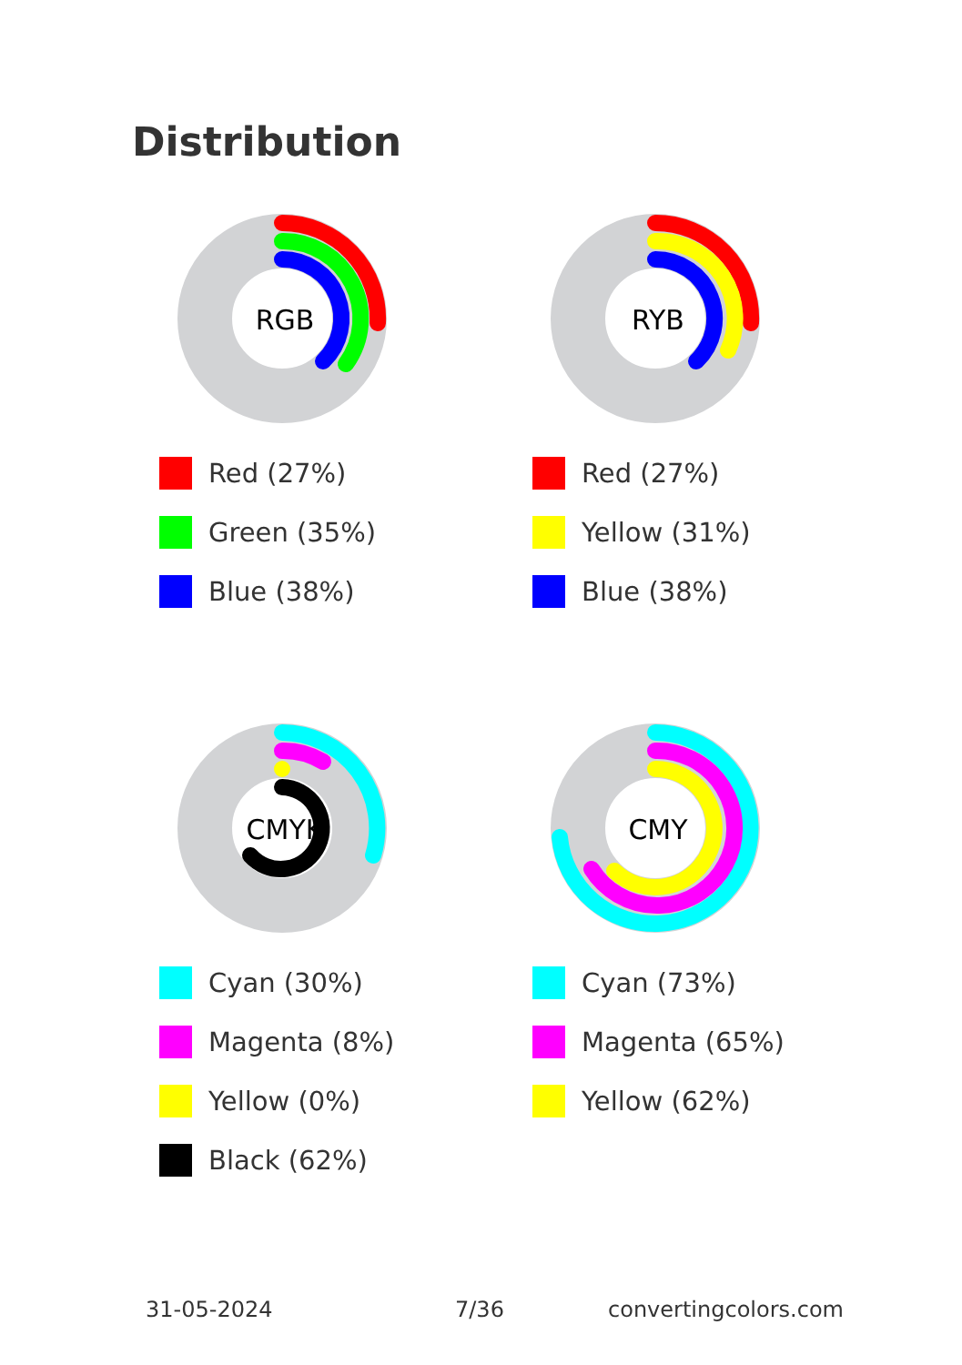Distribution
RGB
Red (27%)
Green (35%)
Blue (38%)
RYB
Red (27%)
Yellow (31%)
Blue (38%)
CMYK
Cyan (30%)
Magenta (8%)
Yellow (0%)
Black (62%)
CMY
Cyan (73%)
Magenta (65%)
Yellow (62%)
31-05-2024 7/36 convertingcolors.com